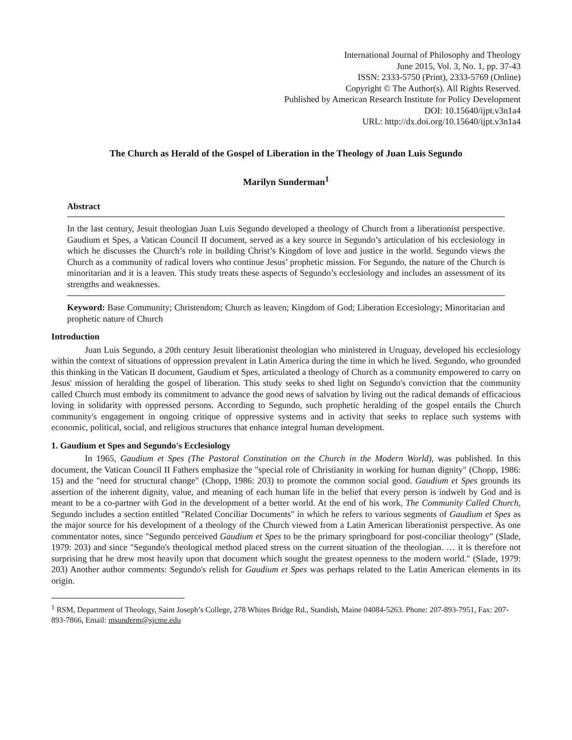International Journal of Philosophy and Theology
June 2015, Vol. 3, No. 1, pp. 37-43
ISSN: 2333-5750 (Print), 2333-5769 (Online)
Copyright © The Author(s). All Rights Reserved.
Published by American Research Institute for Policy Development
DOI: 10.15640/ijpt.v3n1a4
URL: http://dx.doi.org/10.15640/ijpt.v3n1a4
The Church as Herald of the Gospel of Liberation in the Theology of Juan Luis Segundo
Marilyn Sunderman<sup>1</sup>
Abstract
In the last century, Jesuit theologian Juan Luis Segundo developed a theology of Church from a liberationist perspective. Gaudium et Spes, a Vatican Council II document, served as a key source in Segundo’s articulation of his ecclesiology in which he discusses the Church’s role in building Christ’s Kingdom of love and justice in the world. Segundo views the Church as a community of radical lovers who continue Jesus’ prophetic mission. For Segundo, the nature of the Church is minoritarian and it is a leaven. This study treats these aspects of Segundo’s ecclesiology and includes an assessment of its strengths and weaknesses.
Keyword: Base Community; Christendom; Church as leaven; Kingdom of God; Liberation Eccesiology; Minoritarian and prophetic nature of Church
Introduction
Juan Luis Segundo, a 20th century Jesuit liberationist theologian who ministered in Uruguay, developed his ecclesiology within the context of situations of oppression prevalent in Latin America during the time in which he lived. Segundo, who grounded this thinking in the Vatican II document, Gaudium et Spes, articulated a theology of Church as a community empowered to carry on Jesus' mission of heralding the gospel of liberation. This study seeks to shed light on Segundo's conviction that the community called Church must embody its commitment to advance the good news of salvation by living out the radical demands of efficacious loving in solidarity with oppressed persons. According to Segundo, such prophetic heralding of the gospel entails the Church community's engagement in ongoing critique of oppressive systems and in activity that seeks to replace such systems with economic, political, social, and religious structures that enhance integral human development.
1. Gaudium et Spes and Segundo's Ecclesiology
In 1965, Gaudium et Spes (The Pastoral Constitution on the Church in the Modern World), was published. In this document, the Vatican Council II Fathers emphasize the "special role of Christianity in working for human dignity" (Chopp, 1986: 15) and the "need for structural change" (Chopp, 1986: 203) to promote the common social good. Gaudium et Spes grounds its assertion of the inherent dignity, value, and meaning of each human life in the belief that every person is indwelt by God and is meant to be a co-partner with God in the development of a better world. At the end of his work, The Community Called Church, Segundo includes a section entitled "Related Conciliar Documents" in which he refers to various segments of Gaudium et Spes as the major source for his development of a theology of the Church viewed from a Latin American liberationist perspective. As one commentator notes, since "Segundo perceived Gaudium et Spes to be the primary springboard for post-conciliar theology" (Slade, 1979: 203) and since "Segundo's theological method placed stress on the current situation of the theologian. … it is therefore not surprising that he drew most heavily upon that document which sought the greatest openness to the modern world." (Slade, 1979: 203) Another author comments: Segundo's relish for Gaudium et Spes was perhaps related to the Latin American elements in its origin.
<sup>1</sup> RSM, Department of Theology, Saint Joseph’s College, 278 Whites Bridge Rd., Standish, Maine 04084-5263. Phone: 207-893-7951, Fax: 207- 893-7866, Email: msunderm@sjcme.edu